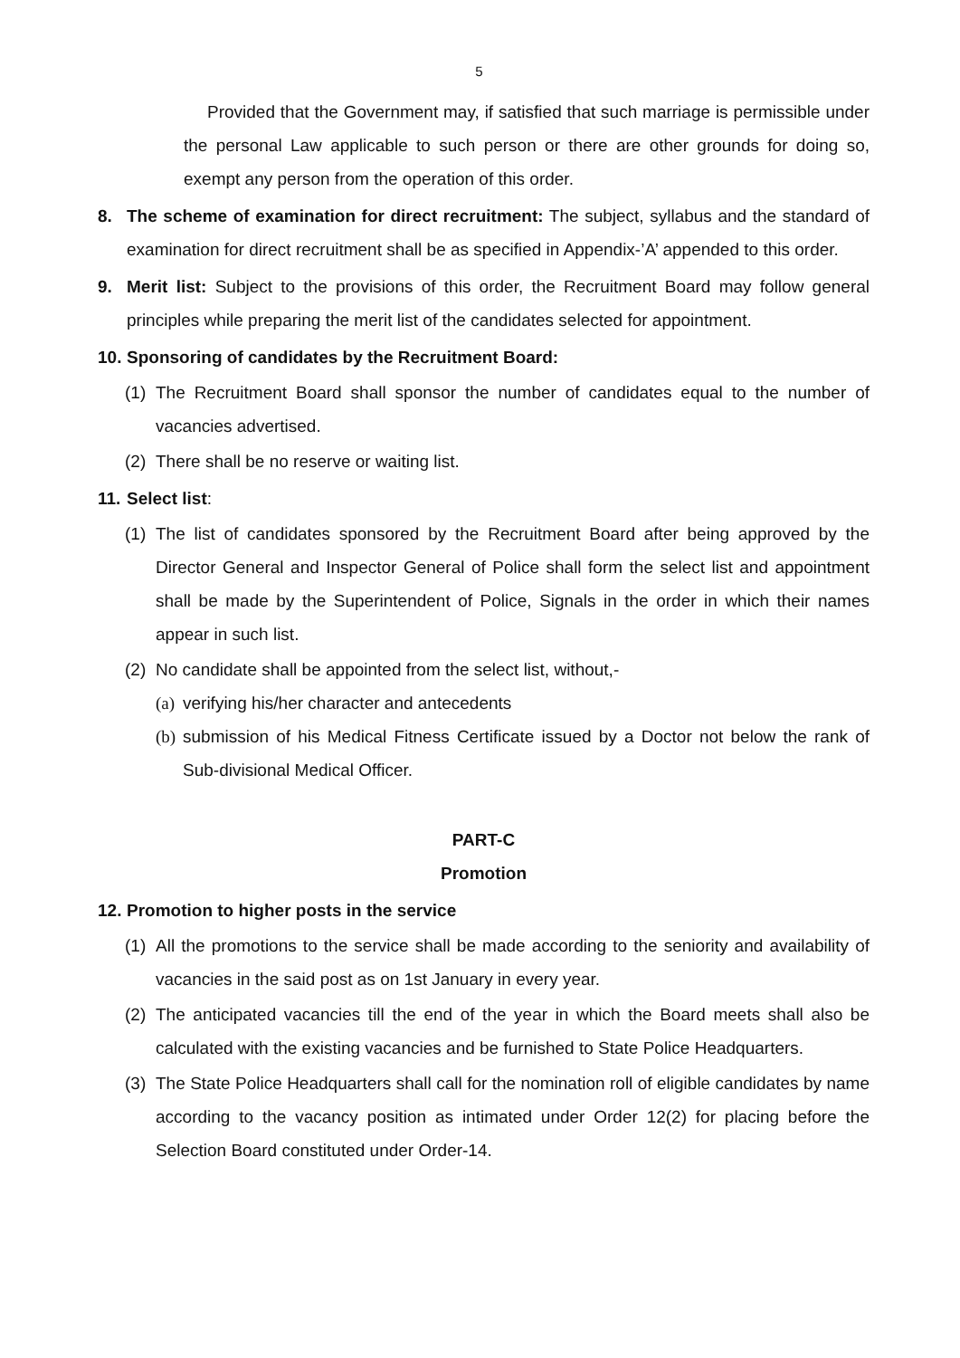5
Provided that the Government may, if satisfied that such marriage is permissible under the personal Law applicable to such person or there are other grounds for doing so, exempt any person from the operation of this order.
8. The scheme of examination for direct recruitment: The subject, syllabus and the standard of examination for direct recruitment shall be as specified in Appendix-’A’ appended to this order.
9. Merit list: Subject to the provisions of this order, the Recruitment Board may follow general principles while preparing the merit list of the candidates selected for appointment.
10.
Sponsoring of candidates by the Recruitment Board:
(1)
The Recruitment Board shall sponsor the number of candidates equal to the number of vacancies advertised.
(2)
There shall be no reserve or waiting list.
11.
Select list:
(1)
The list of candidates sponsored by the Recruitment Board after being approved by the Director General and Inspector General of Police shall form the select list and appointment shall be made by the Superintendent of Police, Signals in the order in which their names appear in such list.
(2)
No candidate shall be appointed from the select list, without,-
(a)
verifying his/her character and antecedents
(b)
submission of his Medical Fitness Certificate issued by a Doctor not below the rank of Sub-divisional Medical Officer.
PART-C
Promotion
12.
Promotion to higher posts in the service
(1)
All the promotions to the service shall be made according to the seniority and availability of vacancies in the said post as on 1st January in every year.
(2)
The anticipated vacancies till the end of the year in which the Board meets shall also be calculated with the existing vacancies and be furnished to State Police Headquarters.
(3)
The State Police Headquarters shall call for the nomination roll of eligible candidates by name according to the vacancy position as intimated under Order 12(2) for placing before the Selection Board constituted under Order-14.